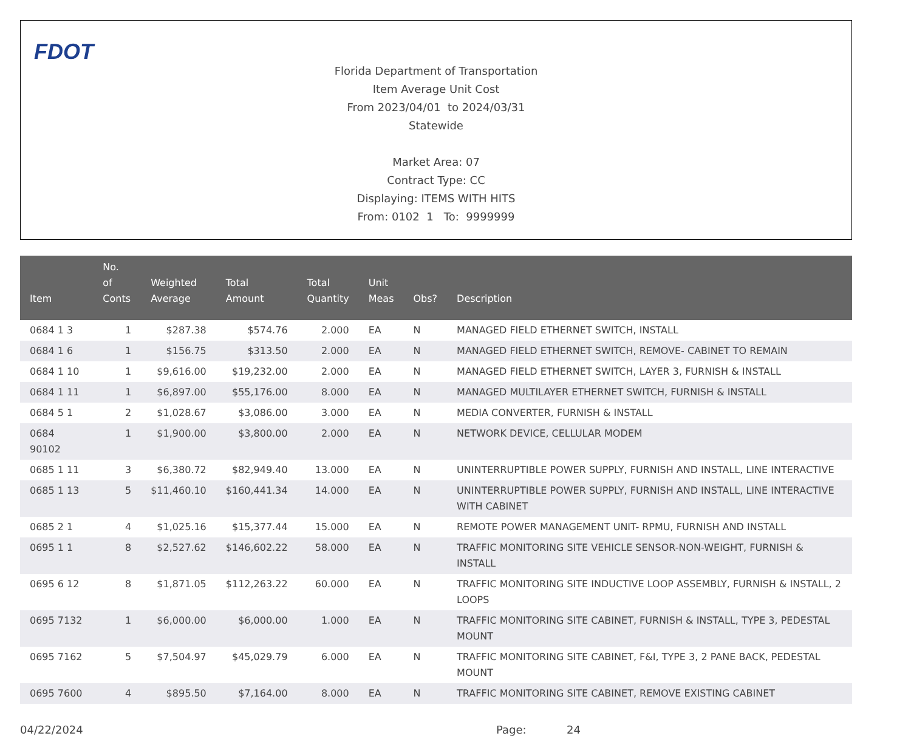FDOT
Florida Department of Transportation
Item Average Unit Cost
From 2023/04/01 to 2024/03/31
Statewide
Market Area: 07
Contract Type: CC
Displaying: ITEMS WITH HITS
From: 0102 1 To: 9999999
| Item | No. of Conts | Weighted Average | Total Amount | Total Quantity | Unit Meas | Obs? | Description |
| --- | --- | --- | --- | --- | --- | --- | --- |
| 0684 1 3 | 1 | $287.38 | $574.76 | 2.000 | EA | N | MANAGED FIELD ETHERNET SWITCH, INSTALL |
| 0684 1 6 | 1 | $156.75 | $313.50 | 2.000 | EA | N | MANAGED FIELD ETHERNET SWITCH, REMOVE- CABINET TO REMAIN |
| 0684 1 10 | 1 | $9,616.00 | $19,232.00 | 2.000 | EA | N | MANAGED FIELD ETHERNET SWITCH, LAYER 3, FURNISH & INSTALL |
| 0684 1 11 | 1 | $6,897.00 | $55,176.00 | 8.000 | EA | N | MANAGED MULTILAYER ETHERNET SWITCH, FURNISH & INSTALL |
| 0684 5 1 | 2 | $1,028.67 | $3,086.00 | 3.000 | EA | N | MEDIA CONVERTER, FURNISH & INSTALL |
| 0684 90102 | 1 | $1,900.00 | $3,800.00 | 2.000 | EA | N | NETWORK DEVICE, CELLULAR MODEM |
| 0685 1 11 | 3 | $6,380.72 | $82,949.40 | 13.000 | EA | N | UNINTERRUPTIBLE POWER SUPPLY, FURNISH AND INSTALL, LINE INTERACTIVE |
| 0685 1 13 | 5 | $11,460.10 | $160,441.34 | 14.000 | EA | N | UNINTERRUPTIBLE POWER SUPPLY, FURNISH AND INSTALL, LINE INTERACTIVE WITH CABINET |
| 0685 2 1 | 4 | $1,025.16 | $15,377.44 | 15.000 | EA | N | REMOTE POWER MANAGEMENT UNIT- RPMU, FURNISH AND INSTALL |
| 0695 1 1 | 8 | $2,527.62 | $146,602.22 | 58.000 | EA | N | TRAFFIC MONITORING SITE VEHICLE SENSOR-NON-WEIGHT, FURNISH & INSTALL |
| 0695 6 12 | 8 | $1,871.05 | $112,263.22 | 60.000 | EA | N | TRAFFIC MONITORING SITE INDUCTIVE LOOP ASSEMBLY, FURNISH & INSTALL, 2 LOOPS |
| 0695 7132 | 1 | $6,000.00 | $6,000.00 | 1.000 | EA | N | TRAFFIC MONITORING SITE CABINET, FURNISH & INSTALL, TYPE 3, PEDESTAL MOUNT |
| 0695 7162 | 5 | $7,504.97 | $45,029.79 | 6.000 | EA | N | TRAFFIC MONITORING SITE CABINET, F&I, TYPE 3, 2 PANE BACK, PEDESTAL MOUNT |
| 0695 7600 | 4 | $895.50 | $7,164.00 | 8.000 | EA | N | TRAFFIC MONITORING SITE CABINET, REMOVE EXISTING CABINET |
04/22/2024 Page: 24